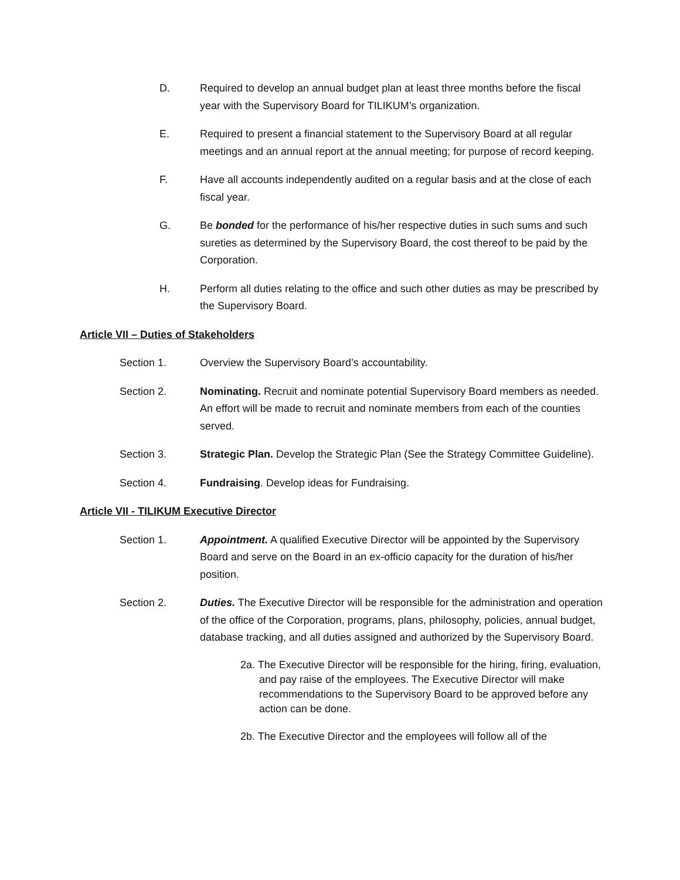D. Required to develop an annual budget plan at least three months before the fiscal year with the Supervisory Board for TILIKUM’s organization.
E. Required to present a financial statement to the Supervisory Board at all regular meetings and an annual report at the annual meeting; for purpose of record keeping.
F. Have all accounts independently audited on a regular basis and at the close of each fiscal year.
G. Be bonded for the performance of his/her respective duties in such sums and such sureties as determined by the Supervisory Board, the cost thereof to be paid by the Corporation.
H. Perform all duties relating to the office and such other duties as may be prescribed by the Supervisory Board.
Article VII – Duties of Stakeholders
Section 1. Overview the Supervisory Board’s accountability.
Section 2. Nominating. Recruit and nominate potential Supervisory Board members as needed. An effort will be made to recruit and nominate members from each of the counties served.
Section 3. Strategic Plan. Develop the Strategic Plan (See the Strategy Committee Guideline).
Section 4. Fundraising. Develop ideas for Fundraising.
Article VII - TILIKUM Executive Director
Section 1. Appointment. A qualified Executive Director will be appointed by the Supervisory Board and serve on the Board in an ex-officio capacity for the duration of his/her position.
Section 2. Duties. The Executive Director will be responsible for the administration and operation of the office of the Corporation, programs, plans, philosophy, policies, annual budget, database tracking, and all duties assigned and authorized by the Supervisory Board.
2a. The Executive Director will be responsible for the hiring, firing, evaluation, and pay raise of the employees. The Executive Director will make recommendations to the Supervisory Board to be approved before any action can be done.
2b. The Executive Director and the employees will follow all of the